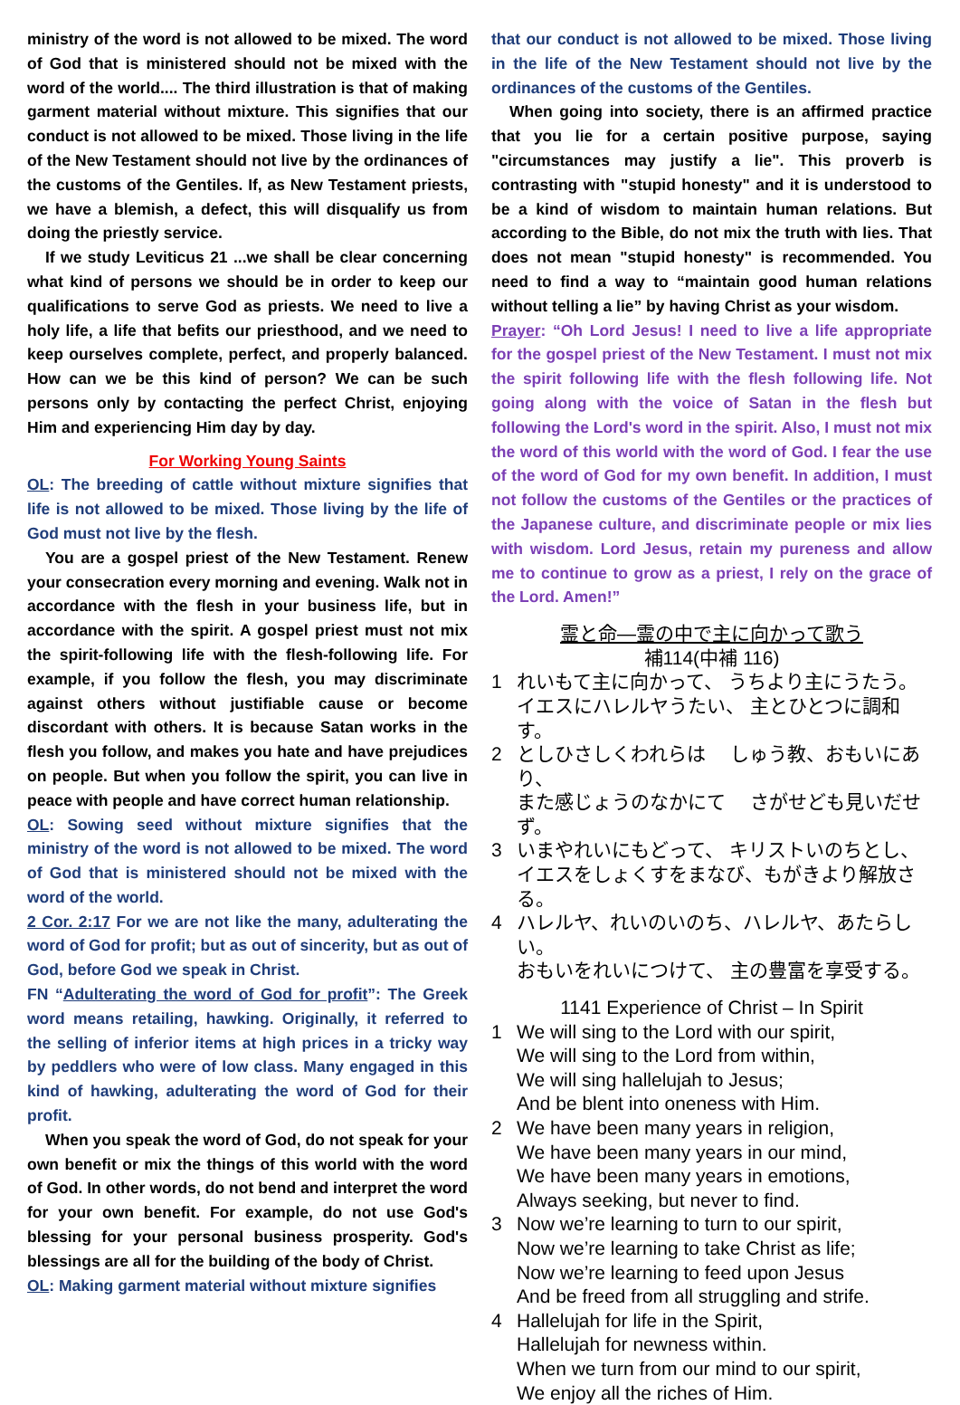ministry of the word is not allowed to be mixed. The word of God that is ministered should not be mixed with the word of the world.... The third illustration is that of making garment material without mixture. This signifies that our conduct is not allowed to be mixed. Those living in the life of the New Testament should not live by the ordinances of the customs of the Gentiles. If, as New Testament priests, we have a blemish, a defect, this will disqualify us from doing the priestly service.
If we study Leviticus 21 ...we shall be clear concerning what kind of persons we should be in order to keep our qualifications to serve God as priests. We need to live a holy life, a life that befits our priesthood, and we need to keep ourselves complete, perfect, and properly balanced. How can we be this kind of person? We can be such persons only by contacting the perfect Christ, enjoying Him and experiencing Him day by day.
For Working Young Saints
OL: The breeding of cattle without mixture signifies that life is not allowed to be mixed. Those living by the life of God must not live by the flesh.
You are a gospel priest of the New Testament. Renew your consecration every morning and evening. Walk not in accordance with the flesh in your business life, but in accordance with the spirit. A gospel priest must not mix the spirit-following life with the flesh-following life. For example, if you follow the flesh, you may discriminate against others without justifiable cause or become discordant with others. It is because Satan works in the flesh you follow, and makes you hate and have prejudices on people. But when you follow the spirit, you can live in peace with people and have correct human relationship.
OL: Sowing seed without mixture signifies that the ministry of the word is not allowed to be mixed. The word of God that is ministered should not be mixed with the word of the world.
2 Cor. 2:17 For we are not like the many, adulterating the word of God for profit; but as out of sincerity, but as out of God, before God we speak in Christ.
FN “Adulterating the word of God for profit”: The Greek word means retailing, hawking. Originally, it referred to the selling of inferior items at high prices in a tricky way by peddlers who were of low class. Many engaged in this kind of hawking, adulterating the word of God for their profit.
When you speak the word of God, do not speak for your own benefit or mix the things of this world with the word of God. In other words, do not bend and interpret the word for your own benefit. For example, do not use God's blessing for your personal business prosperity. God's blessings are all for the building of the body of Christ.
OL: Making garment material without mixture signifies
that our conduct is not allowed to be mixed. Those living in the life of the New Testament should not live by the ordinances of the customs of the Gentiles.
When going into society, there is an affirmed practice that you lie for a certain positive purpose, saying "circumstances may justify a lie". This proverb is contrasting with "stupid honesty" and it is understood to be a kind of wisdom to maintain human relations. But according to the Bible, do not mix the truth with lies. That does not mean "stupid honesty" is recommended. You need to find a way to “maintain good human relations without telling a lie” by having Christ as your wisdom.
Prayer: “Oh Lord Jesus! I need to live a life appropriate for the gospel priest of the New Testament. I must not mix the spirit following life with the flesh following life. Not going along with the voice of Satan in the flesh but following the Lord's word in the spirit. Also, I must not mix the word of this world with the word of God. I fear the use of the word of God for my own benefit. In addition, I must not follow the customs of the Gentiles or the practices of the Japanese culture, and discriminate people or mix lies with wisdom. Lord Jesus, retain my pureness and allow me to continue to grow as a priest, I rely on the grace of the Lord. Amen!”
霊と命—霊の中で主に向かって歌う
補114(中補 116)
1 れいもて主に向かって、 うちより主にうたう。
イエスにハレルヤうたい、 主とひとつに調和す。
2 としひさしくわれらは　 しゅう教、おもいにあり、
また感じょうのなかにて　 さがせども見いだせず。
3 いまやれいにもどって、 キリストいのちとし、
イエスをしょくすをまなび、もがきより解放さる。
4 ハレルヤ、れいのいのち、ハレルヤ、あたらしい。
おもいをれいにつけて、 主の豊富を享受する。
1141 Experience of Christ – In Spirit
1 We will sing to the Lord with our spirit,
We will sing to the Lord from within,
We will sing hallelujah to Jesus;
And be blent into oneness with Him.
2 We have been many years in religion,
We have been many years in our mind,
We have been many years in emotions,
Always seeking, but never to find.
3 Now we’re learning to turn to our spirit,
Now we’re learning to take Christ as life;
Now we’re learning to feed upon Jesus
And be freed from all struggling and strife.
4 Hallelujah for life in the Spirit,
Hallelujah for newness within.
When we turn from our mind to our spirit,
We enjoy all the riches of Him.